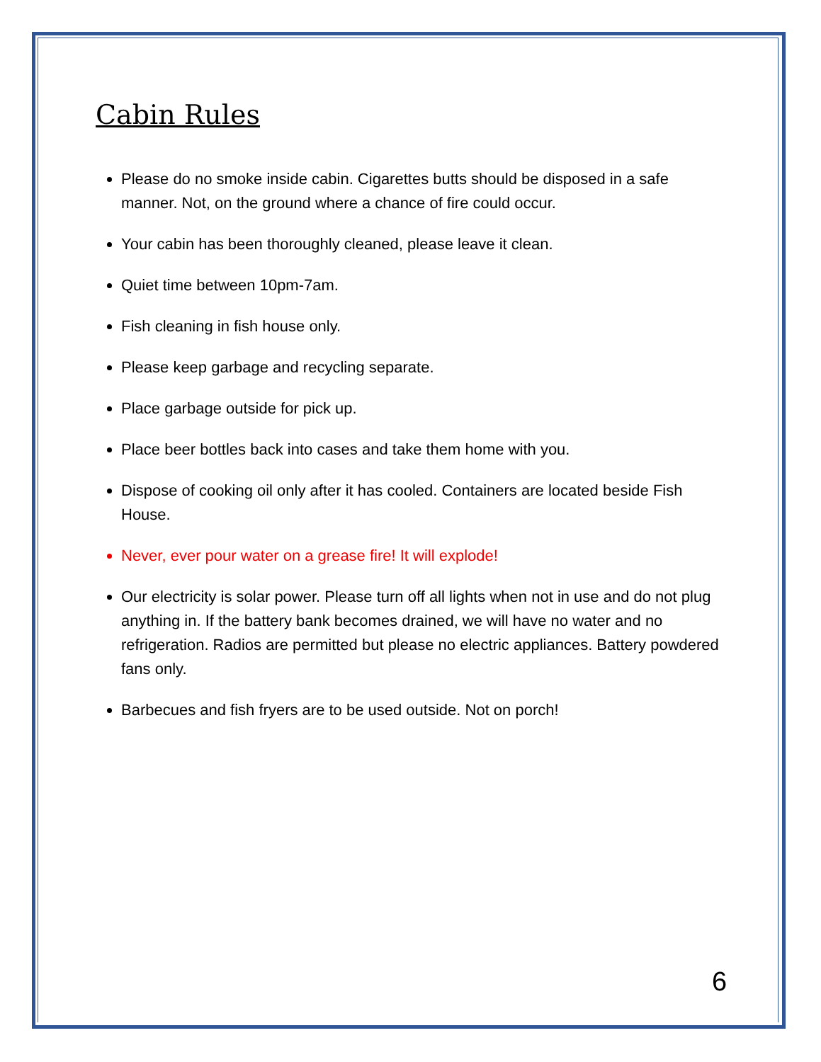Cabin Rules
Please do no smoke inside cabin. Cigarettes butts should be disposed in a safe manner. Not, on the ground where a chance of fire could occur.
Your cabin has been thoroughly cleaned, please leave it clean.
Quiet time between 10pm-7am.
Fish cleaning in fish house only.
Please keep garbage and recycling separate.
Place garbage outside for pick up.
Place beer bottles back into cases and take them home with you.
Dispose of cooking oil only after it has cooled. Containers are located beside Fish House.
Never, ever pour water on a grease fire! It will explode!
Our electricity is solar power. Please turn off all lights when not in use and do not plug anything in. If the battery bank becomes drained, we will have no water and no refrigeration. Radios are permitted but please no electric appliances. Battery powdered fans only.
Barbecues and fish fryers are to be used outside. Not on porch!
6